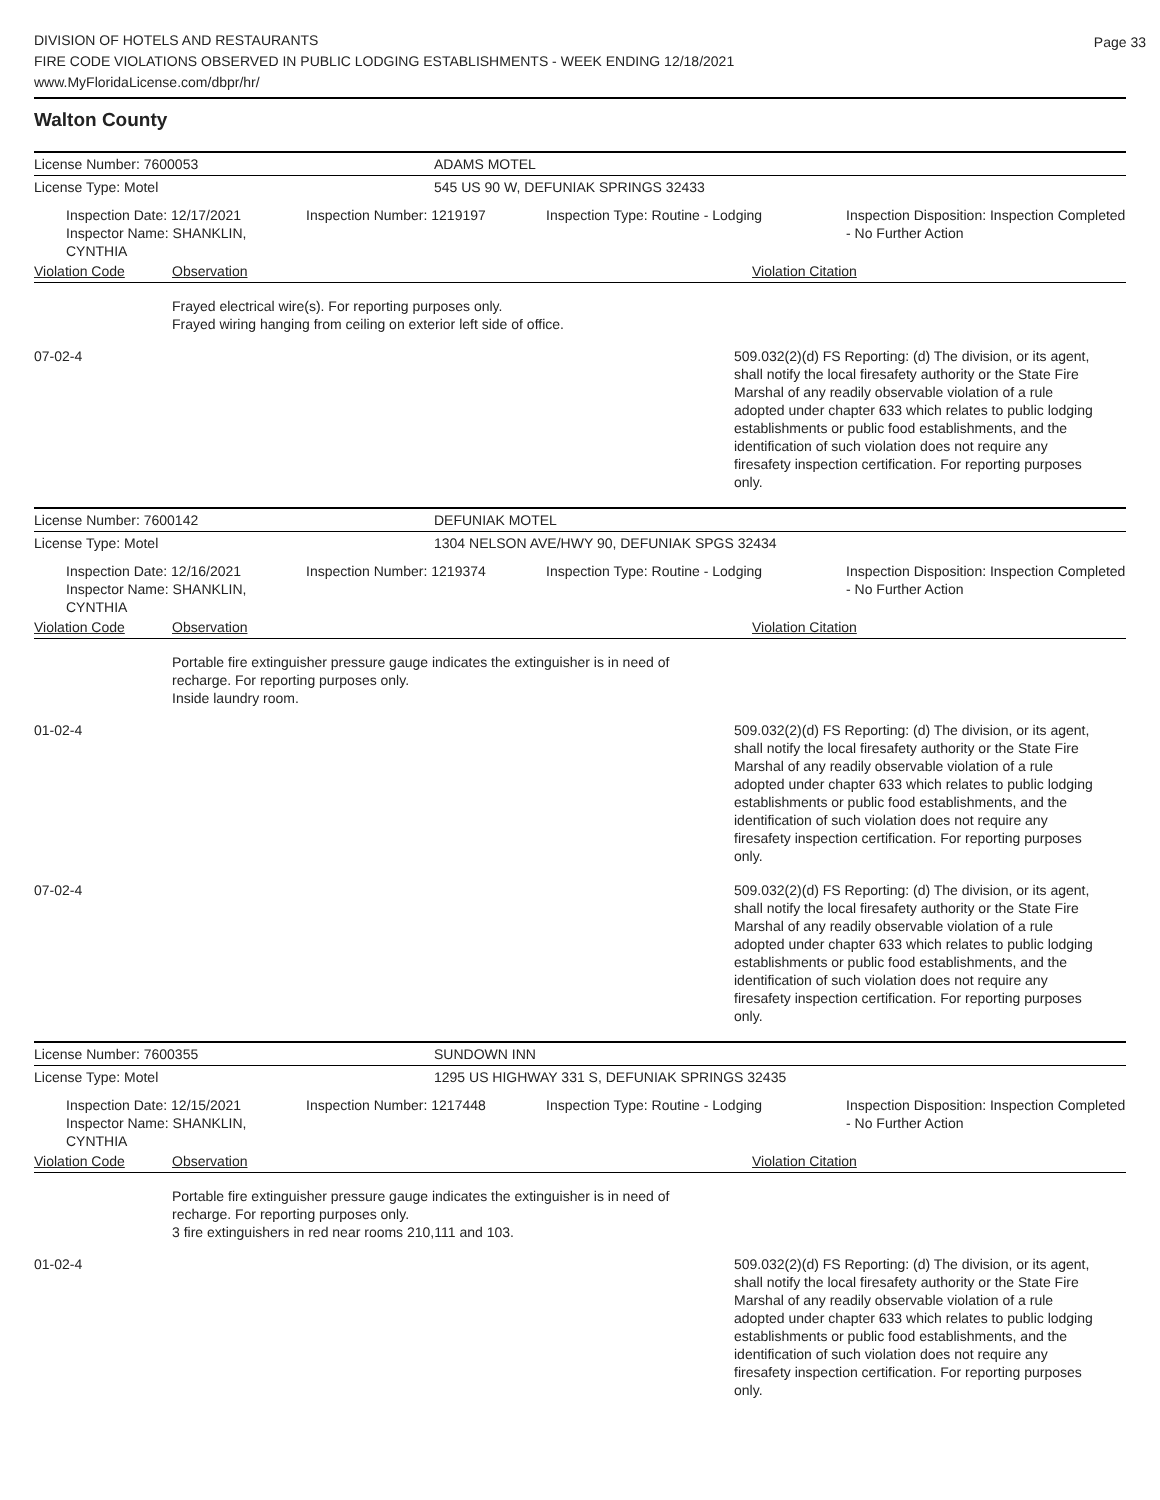Page 33
DIVISION OF HOTELS AND RESTAURANTS
FIRE CODE VIOLATIONS OBSERVED IN PUBLIC LODGING ESTABLISHMENTS - WEEK ENDING 12/18/2021
www.MyFloridaLicense.com/dbpr/hr/
Walton County
License Number: 7600053 ADAMS MOTEL
License Type: Motel 545 US 90 W, DEFUNIAK SPRINGS 32433
Inspection Date: 12/17/2021
Inspector Name: SHANKLIN, CYNTHIA
Inspection Number: 1219197 Inspection Type: Routine - Lodging Inspection Disposition: Inspection Completed - No Further Action
Violation Code Observation Violation Citation
Frayed electrical wire(s). For reporting purposes only.
Frayed wiring hanging from ceiling on exterior left side of office.
07-02-4 509.032(2)(d) FS Reporting: (d) The division, or its agent, shall notify the local firesafety authority or the State Fire Marshal of any readily observable violation of a rule adopted under chapter 633 which relates to public lodging establishments or public food establishments, and the identification of such violation does not require any firesafety inspection certification. For reporting purposes only.
License Number: 7600142 DEFUNIAK MOTEL
License Type: Motel 1304 NELSON AVE/HWY 90, DEFUNIAK SPGS 32434
Inspection Date: 12/16/2021
Inspector Name: SHANKLIN, CYNTHIA
Inspection Number: 1219374 Inspection Type: Routine - Lodging Inspection Disposition: Inspection Completed - No Further Action
Violation Code Observation Violation Citation
Portable fire extinguisher pressure gauge indicates the extinguisher is in need of recharge. For reporting purposes only.
Inside laundry room.
01-02-4 509.032(2)(d) FS Reporting: (d) The division, or its agent, shall notify the local firesafety authority or the State Fire Marshal of any readily observable violation of a rule adopted under chapter 633 which relates to public lodging establishments or public food establishments, and the identification of such violation does not require any firesafety inspection certification. For reporting purposes only.
07-02-4 509.032(2)(d) FS Reporting: (d) The division, or its agent, shall notify the local firesafety authority or the State Fire Marshal of any readily observable violation of a rule adopted under chapter 633 which relates to public lodging establishments or public food establishments, and the identification of such violation does not require any firesafety inspection certification. For reporting purposes only.
License Number: 7600355 SUNDOWN INN
License Type: Motel 1295 US HIGHWAY 331 S, DEFUNIAK SPRINGS 32435
Inspection Date: 12/15/2021
Inspector Name: SHANKLIN, CYNTHIA
Inspection Number: 1217448 Inspection Type: Routine - Lodging Inspection Disposition: Inspection Completed - No Further Action
Violation Code Observation Violation Citation
Portable fire extinguisher pressure gauge indicates the extinguisher is in need of recharge. For reporting purposes only.
3 fire extinguishers in red near rooms 210,111 and 103.
01-02-4 509.032(2)(d) FS Reporting: (d) The division, or its agent, shall notify the local firesafety authority or the State Fire Marshal of any readily observable violation of a rule adopted under chapter 633 which relates to public lodging establishments or public food establishments, and the identification of such violation does not require any firesafety inspection certification. For reporting purposes only.